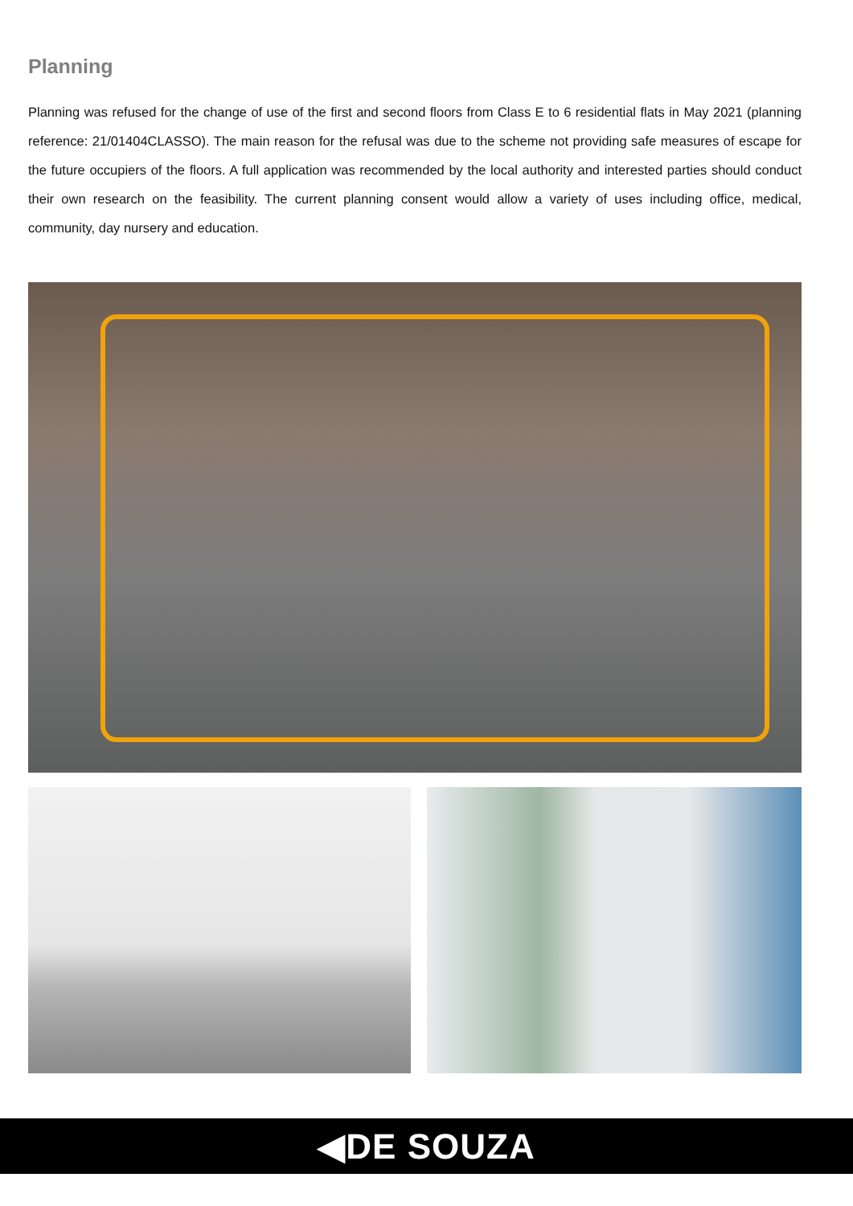Planning
Planning was refused for the change of use of the first and second floors from Class E to 6 residential flats in May 2021 (planning reference: 21/01404CLASSO). The main reason for the refusal was due to the scheme not providing safe measures of escape for the future occupiers of the floors. A full application was recommended by the local authority and interested parties should conduct their own research on the feasibility. The current planning consent would allow a variety of uses including office, medical, community, day nursery and education.
◀DE SOUZA